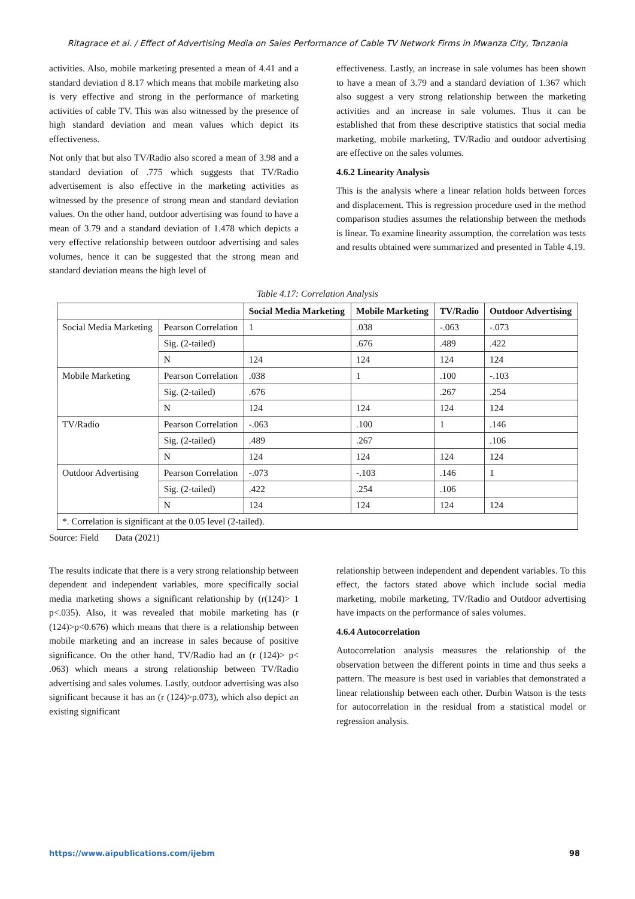Ritagrace et al. / Effect of Advertising Media on Sales Performance of Cable TV Network Firms in Mwanza City, Tanzania
activities. Also, mobile marketing presented a mean of 4.41 and a standard deviation d 8.17 which means that mobile marketing also is very effective and strong in the performance of marketing activities of cable TV. This was also witnessed by the presence of high standard deviation and mean values which depict its effectiveness.
Not only that but also TV/Radio also scored a mean of 3.98 and a standard deviation of .775 which suggests that TV/Radio advertisement is also effective in the marketing activities as witnessed by the presence of strong mean and standard deviation values. On the other hand, outdoor advertising was found to have a mean of 3.79 and a standard deviation of 1.478 which depicts a very effective relationship between outdoor advertising and sales volumes, hence it can be suggested that the strong mean and standard deviation means the high level of
effectiveness. Lastly, an increase in sale volumes has been shown to have a mean of 3.79 and a standard deviation of 1.367 which also suggest a very strong relationship between the marketing activities and an increase in sale volumes. Thus it can be established that from these descriptive statistics that social media marketing, mobile marketing, TV/Radio and outdoor advertising are effective on the sales volumes.
4.6.2 Linearity Analysis
This is the analysis where a linear relation holds between forces and displacement. This is regression procedure used in the method comparison studies assumes the relationship between the methods is linear. To examine linearity assumption, the correlation was tests and results obtained were summarized and presented in Table 4.19.
Table 4.17: Correlation Analysis
| | | Social Media Marketing | Mobile Marketing | TV/Radio | Outdoor Advertising |
| --- | --- | --- | --- | --- | --- |
| Social Media Marketing | Pearson Correlation | 1 | .038 | -.063 | -.073 |
| | Sig. (2-tailed) | | .676 | .489 | .422 |
| | N | 124 | 124 | 124 | 124 |
| Mobile Marketing | Pearson Correlation | .038 | 1 | .100 | -.103 |
| | Sig. (2-tailed) | .676 | | .267 | .254 |
| | N | 124 | 124 | 124 | 124 |
| TV/Radio | Pearson Correlation | -.063 | .100 | 1 | .146 |
| | Sig. (2-tailed) | .489 | .267 | | .106 |
| | N | 124 | 124 | 124 | 124 |
| Outdoor Advertising | Pearson Correlation | -.073 | -.103 | .146 | 1 |
| | Sig. (2-tailed) | .422 | .254 | .106 | |
| | N | 124 | 124 | 124 | 124 |
| *. Correlation is significant at the 0.05 level (2-tailed). | | | | | |
Source: Field Data (2021)
The results indicate that there is a very strong relationship between dependent and independent variables, more specifically social media marketing shows a significant relationship by (r(124)> 1 p<.035). Also, it was revealed that mobile marketing has (r (124)>p<0.676) which means that there is a relationship between mobile marketing and an increase in sales because of positive significance. On the other hand, TV/Radio had an (r (124)> p< .063) which means a strong relationship between TV/Radio advertising and sales volumes. Lastly, outdoor advertising was also significant because it has an (r (124)>p.073), which also depict an existing significant
relationship between independent and dependent variables. To this effect, the factors stated above which include social media marketing, mobile marketing, TV/Radio and Outdoor advertising have impacts on the performance of sales volumes.
4.6.4 Autocorrelation
Autocorrelation analysis measures the relationship of the observation between the different points in time and thus seeks a pattern. The measure is best used in variables that demonstrated a linear relationship between each other. Durbin Watson is the tests for autocorrelation in the residual from a statistical model or regression analysis.
https://www.aipublications.com/ijebm 98